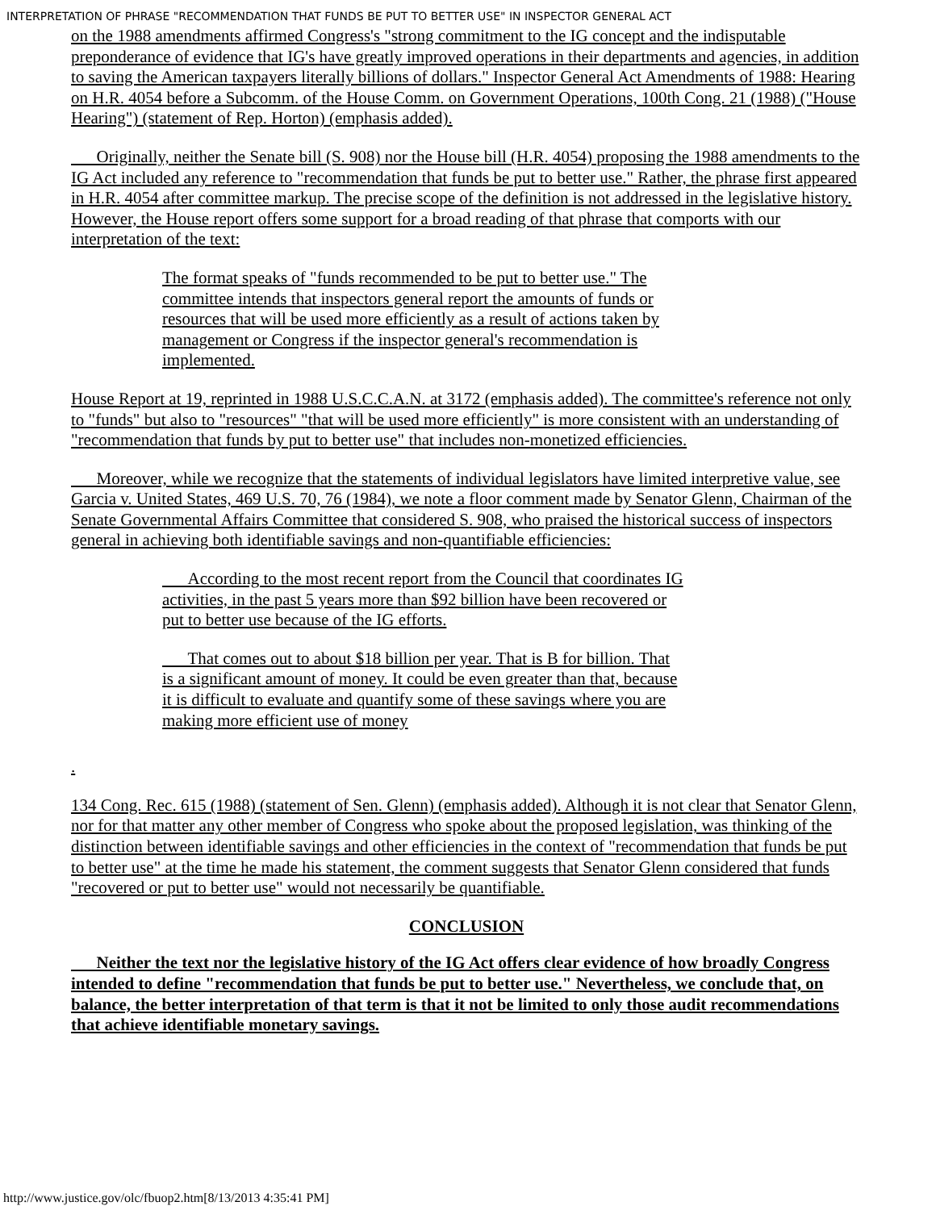INTERPRETATION OF PHRASE "RECOMMENDATION THAT FUNDS BE PUT TO BETTER USE" IN INSPECTOR GENERAL ACT
on the 1988 amendments affirmed Congress's "strong commitment to the IG concept and the indisputable preponderance of evidence that IG's have greatly improved operations in their departments and agencies, in addition to saving the American taxpayers literally billions of dollars." Inspector General Act Amendments of 1988: Hearing on H.R. 4054 before a Subcomm. of the House Comm. on Government Operations, 100th Cong. 21 (1988) ("House Hearing") (statement of Rep. Horton) (emphasis added).
Originally, neither the Senate bill (S. 908) nor the House bill (H.R. 4054) proposing the 1988 amendments to the IG Act included any reference to "recommendation that funds be put to better use." Rather, the phrase first appeared in H.R. 4054 after committee markup. The precise scope of the definition is not addressed in the legislative history. However, the House report offers some support for a broad reading of that phrase that comports with our interpretation of the text:
The format speaks of "funds recommended to be put to better use." The committee intends that inspectors general report the amounts of funds or resources that will be used more efficiently as a result of actions taken by management or Congress if the inspector general's recommendation is implemented.
House Report at 19, reprinted in 1988 U.S.C.C.A.N. at 3172 (emphasis added). The committee's reference not only to "funds" but also to "resources" "that will be used more efficiently" is more consistent with an understanding of "recommendation that funds by put to better use" that includes non-monetized efficiencies.
Moreover, while we recognize that the statements of individual legislators have limited interpretive value, see Garcia v. United States, 469 U.S. 70, 76 (1984), we note a floor comment made by Senator Glenn, Chairman of the Senate Governmental Affairs Committee that considered S. 908, who praised the historical success of inspectors general in achieving both identifiable savings and non-quantifiable efficiencies:
According to the most recent report from the Council that coordinates IG activities, in the past 5 years more than $92 billion have been recovered or put to better use because of the IG efforts.
That comes out to about $18 billion per year. That is B for billion. That is a significant amount of money. It could be even greater than that, because it is difficult to evaluate and quantify some of these savings where you are making more efficient use of money
.
134 Cong. Rec. 615 (1988) (statement of Sen. Glenn) (emphasis added). Although it is not clear that Senator Glenn, nor for that matter any other member of Congress who spoke about the proposed legislation, was thinking of the distinction between identifiable savings and other efficiencies in the context of "recommendation that funds be put to better use" at the time he made his statement, the comment suggests that Senator Glenn considered that funds "recovered or put to better use" would not necessarily be quantifiable.
CONCLUSION
Neither the text nor the legislative history of the IG Act offers clear evidence of how broadly Congress intended to define "recommendation that funds be put to better use." Nevertheless, we conclude that, on balance, the better interpretation of that term is that it not be limited to only those audit recommendations that achieve identifiable monetary savings.
http://www.justice.gov/olc/fbuop2.htm[8/13/2013 4:35:41 PM]